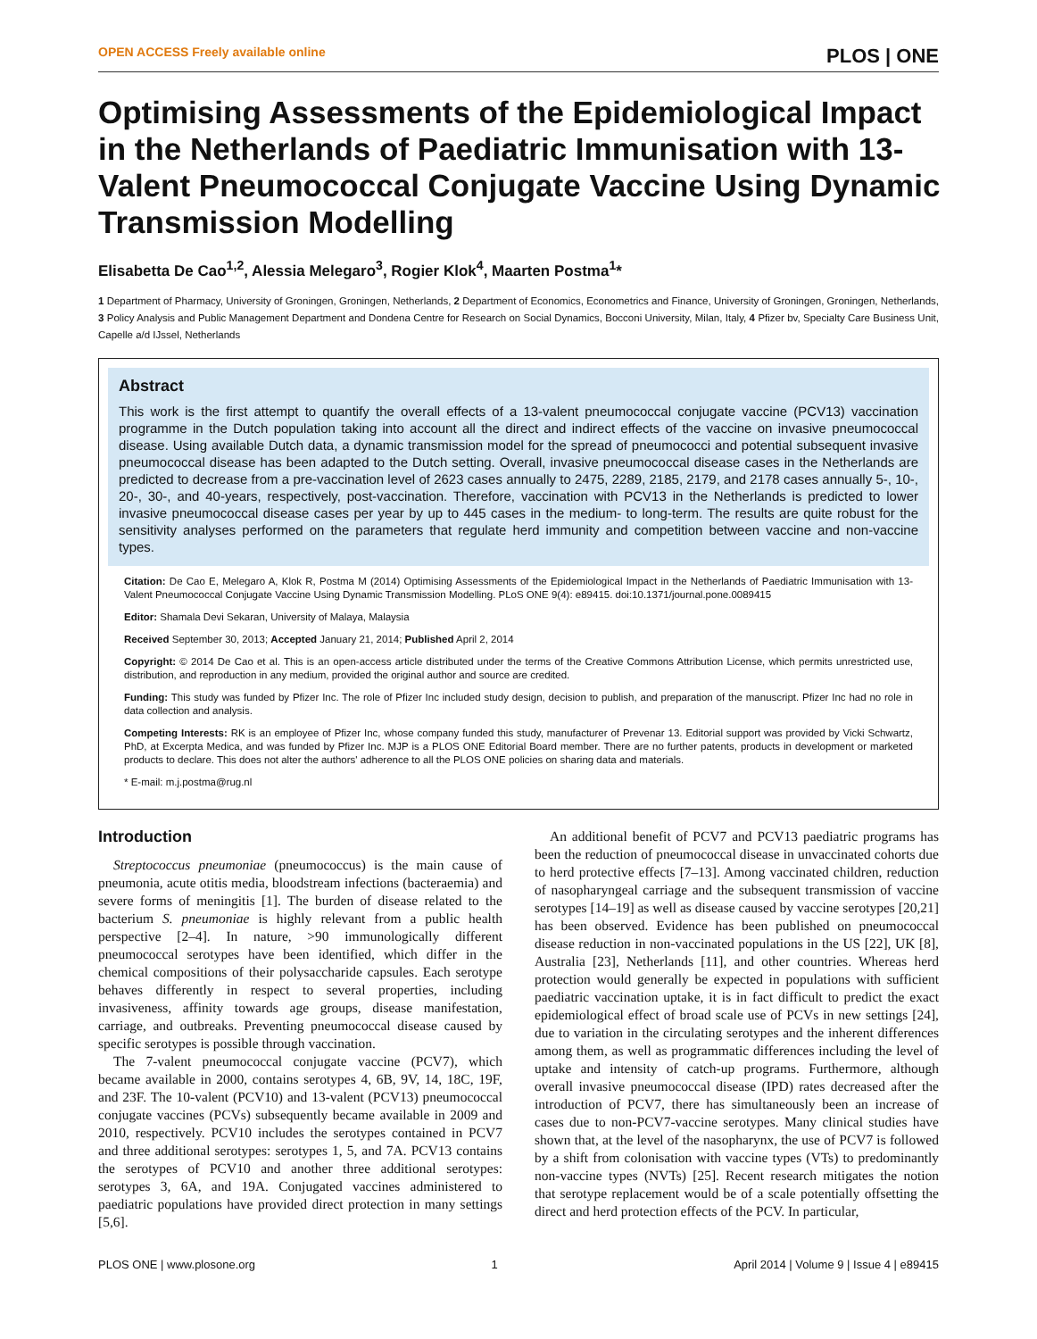OPEN ACCESS Freely available online PLOS | ONE
Optimising Assessments of the Epidemiological Impact in the Netherlands of Paediatric Immunisation with 13-Valent Pneumococcal Conjugate Vaccine Using Dynamic Transmission Modelling
Elisabetta De Cao<sup>1,2</sup>, Alessia Melegaro<sup>3</sup>, Rogier Klok<sup>4</sup>, Maarten Postma<sup>1</sup>*
1 Department of Pharmacy, University of Groningen, Groningen, Netherlands, 2 Department of Economics, Econometrics and Finance, University of Groningen, Groningen, Netherlands, 3 Policy Analysis and Public Management Department and Dondena Centre for Research on Social Dynamics, Bocconi University, Milan, Italy, 4 Pfizer bv, Specialty Care Business Unit, Capelle a/d IJssel, Netherlands
Abstract
This work is the first attempt to quantify the overall effects of a 13-valent pneumococcal conjugate vaccine (PCV13) vaccination programme in the Dutch population taking into account all the direct and indirect effects of the vaccine on invasive pneumococcal disease. Using available Dutch data, a dynamic transmission model for the spread of pneumococci and potential subsequent invasive pneumococcal disease has been adapted to the Dutch setting. Overall, invasive pneumococcal disease cases in the Netherlands are predicted to decrease from a pre-vaccination level of 2623 cases annually to 2475, 2289, 2185, 2179, and 2178 cases annually 5-, 10-, 20-, 30-, and 40-years, respectively, post-vaccination. Therefore, vaccination with PCV13 in the Netherlands is predicted to lower invasive pneumococcal disease cases per year by up to 445 cases in the medium- to long-term. The results are quite robust for the sensitivity analyses performed on the parameters that regulate herd immunity and competition between vaccine and non-vaccine types.
Citation: De Cao E, Melegaro A, Klok R, Postma M (2014) Optimising Assessments of the Epidemiological Impact in the Netherlands of Paediatric Immunisation with 13-Valent Pneumococcal Conjugate Vaccine Using Dynamic Transmission Modelling. PLoS ONE 9(4): e89415. doi:10.1371/journal.pone.0089415
Editor: Shamala Devi Sekaran, University of Malaya, Malaysia
Received September 30, 2013; Accepted January 21, 2014; Published April 2, 2014
Copyright: © 2014 De Cao et al. This is an open-access article distributed under the terms of the Creative Commons Attribution License, which permits unrestricted use, distribution, and reproduction in any medium, provided the original author and source are credited.
Funding: This study was funded by Pfizer Inc. The role of Pfizer Inc included study design, decision to publish, and preparation of the manuscript. Pfizer Inc had no role in data collection and analysis.
Competing Interests: RK is an employee of Pfizer Inc, whose company funded this study, manufacturer of Prevenar 13. Editorial support was provided by Vicki Schwartz, PhD, at Excerpta Medica, and was funded by Pfizer Inc. MJP is a PLOS ONE Editorial Board member. There are no further patents, products in development or marketed products to declare. This does not alter the authors' adherence to all the PLOS ONE policies on sharing data and materials.
* E-mail: m.j.postma@rug.nl
Introduction
Streptococcus pneumoniae (pneumococcus) is the main cause of pneumonia, acute otitis media, bloodstream infections (bacteraemia) and severe forms of meningitis [1]. The burden of disease related to the bacterium S. pneumoniae is highly relevant from a public health perspective [2–4]. In nature, >90 immunologically different pneumococcal serotypes have been identified, which differ in the chemical compositions of their polysaccharide capsules. Each serotype behaves differently in respect to several properties, including invasiveness, affinity towards age groups, disease manifestation, carriage, and outbreaks. Preventing pneumococcal disease caused by specific serotypes is possible through vaccination.
The 7-valent pneumococcal conjugate vaccine (PCV7), which became available in 2000, contains serotypes 4, 6B, 9V, 14, 18C, 19F, and 23F. The 10-valent (PCV10) and 13-valent (PCV13) pneumococcal conjugate vaccines (PCVs) subsequently became available in 2009 and 2010, respectively. PCV10 includes the serotypes contained in PCV7 and three additional serotypes: serotypes 1, 5, and 7A. PCV13 contains the serotypes of PCV10 and another three additional serotypes: serotypes 3, 6A, and 19A. Conjugated vaccines administered to paediatric populations have provided direct protection in many settings [5,6].
An additional benefit of PCV7 and PCV13 paediatric programs has been the reduction of pneumococcal disease in unvaccinated cohorts due to herd protective effects [7–13]. Among vaccinated children, reduction of nasopharyngeal carriage and the subsequent transmission of vaccine serotypes [14–19] as well as disease caused by vaccine serotypes [20,21] has been observed. Evidence has been published on pneumococcal disease reduction in non-vaccinated populations in the US [22], UK [8], Australia [23], Netherlands [11], and other countries. Whereas herd protection would generally be expected in populations with sufficient paediatric vaccination uptake, it is in fact difficult to predict the exact epidemiological effect of broad scale use of PCVs in new settings [24], due to variation in the circulating serotypes and the inherent differences among them, as well as programmatic differences including the level of uptake and intensity of catch-up programs. Furthermore, although overall invasive pneumococcal disease (IPD) rates decreased after the introduction of PCV7, there has simultaneously been an increase of cases due to non-PCV7-vaccine serotypes. Many clinical studies have shown that, at the level of the nasopharynx, the use of PCV7 is followed by a shift from colonisation with vaccine types (VTs) to predominantly non-vaccine types (NVTs) [25]. Recent research mitigates the notion that serotype replacement would be of a scale potentially offsetting the direct and herd protection effects of the PCV. In particular,
PLOS ONE | www.plosone.org 1 April 2014 | Volume 9 | Issue 4 | e89415